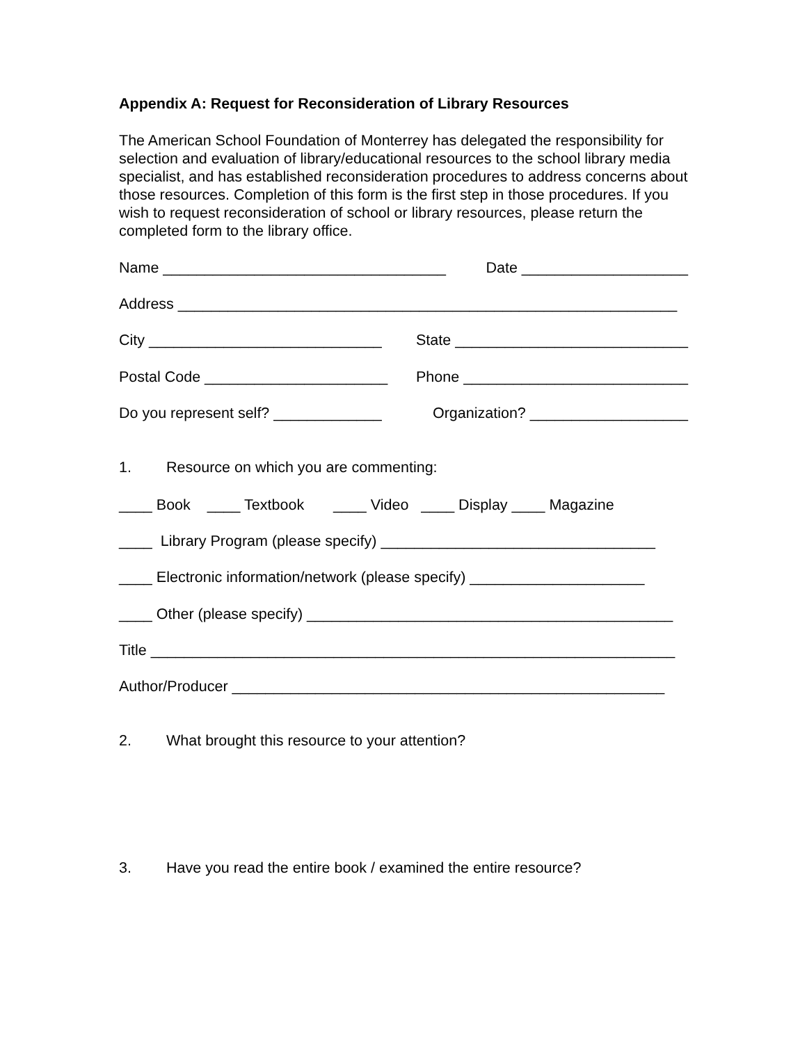Appendix A: Request for Reconsideration of Library Resources
The American School Foundation of Monterrey has delegated the responsibility for selection and evaluation of library/educational resources to the school library media specialist, and has established reconsideration procedures to address concerns about those resources. Completion of this form is the first step in those procedures. If you wish to request reconsideration of school or library resources, please return the completed form to the library office.
Name __________________________________ Date ____________________
Address ____________________________________________________________
City ____________________________ State ____________________________
Postal Code ______________________ Phone ___________________________
Do you represent self? _____________ Organization? ___________________
1. Resource on which you are commenting:
____ Book ____ Textbook ____ Video ____ Display ____ Magazine
____ Library Program (please specify) _________________________________
____ Electronic information/network (please specify) _____________________
____ Other (please specify) ____________________________________________
Title _______________________________________________________________
Author/Producer ____________________________________________________
2. What brought this resource to your attention?
3. Have you read the entire book / examined the entire resource?